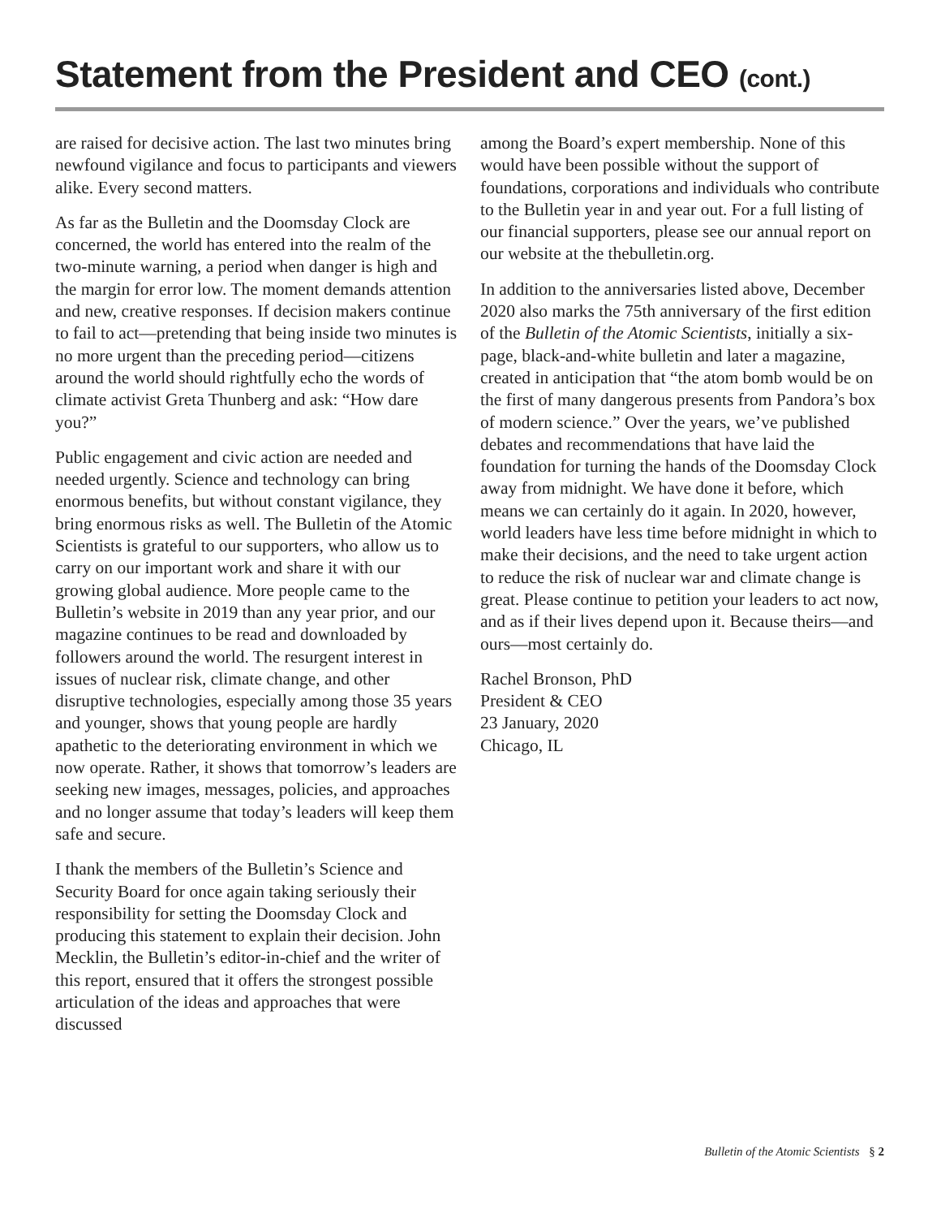Statement from the President and CEO (cont.)
are raised for decisive action. The last two minutes bring newfound vigilance and focus to participants and viewers alike. Every second matters.
As far as the Bulletin and the Doomsday Clock are concerned, the world has entered into the realm of the two-minute warning, a period when danger is high and the margin for error low. The moment demands attention and new, creative responses. If decision makers continue to fail to act—pretending that being inside two minutes is no more urgent than the preceding period—citizens around the world should rightfully echo the words of climate activist Greta Thunberg and ask: “How dare you?”
Public engagement and civic action are needed and needed urgently. Science and technology can bring enormous benefits, but without constant vigilance, they bring enormous risks as well. The Bulletin of the Atomic Scientists is grateful to our supporters, who allow us to carry on our important work and share it with our growing global audience. More people came to the Bulletin’s website in 2019 than any year prior, and our magazine continues to be read and downloaded by followers around the world. The resurgent interest in issues of nuclear risk, climate change, and other disruptive technologies, especially among those 35 years and younger, shows that young people are hardly apathetic to the deteriorating environment in which we now operate. Rather, it shows that tomorrow’s leaders are seeking new images, messages, policies, and approaches and no longer assume that today’s leaders will keep them safe and secure.
I thank the members of the Bulletin’s Science and Security Board for once again taking seriously their responsibility for setting the Doomsday Clock and producing this statement to explain their decision. John Mecklin, the Bulletin’s editor-in-chief and the writer of this report, ensured that it offers the strongest possible articulation of the ideas and approaches that were discussed
among the Board’s expert membership. None of this would have been possible without the support of foundations, corporations and individuals who contribute to the Bulletin year in and year out. For a full listing of our financial supporters, please see our annual report on our website at the thebulletin.org.
In addition to the anniversaries listed above, December 2020 also marks the 75th anniversary of the first edition of the Bulletin of the Atomic Scientists, initially a six-page, black-and-white bulletin and later a magazine, created in anticipation that “the atom bomb would be on the first of many dangerous presents from Pandora’s box of modern science.” Over the years, we’ve published debates and recommendations that have laid the foundation for turning the hands of the Doomsday Clock away from midnight. We have done it before, which means we can certainly do it again. In 2020, however, world leaders have less time before midnight in which to make their decisions, and the need to take urgent action to reduce the risk of nuclear war and climate change is great. Please continue to petition your leaders to act now, and as if their lives depend upon it. Because theirs—and ours—most certainly do.
Rachel Bronson, PhD
President & CEO
23 January, 2020
Chicago, IL
Bulletin of the Atomic Scientists § 2